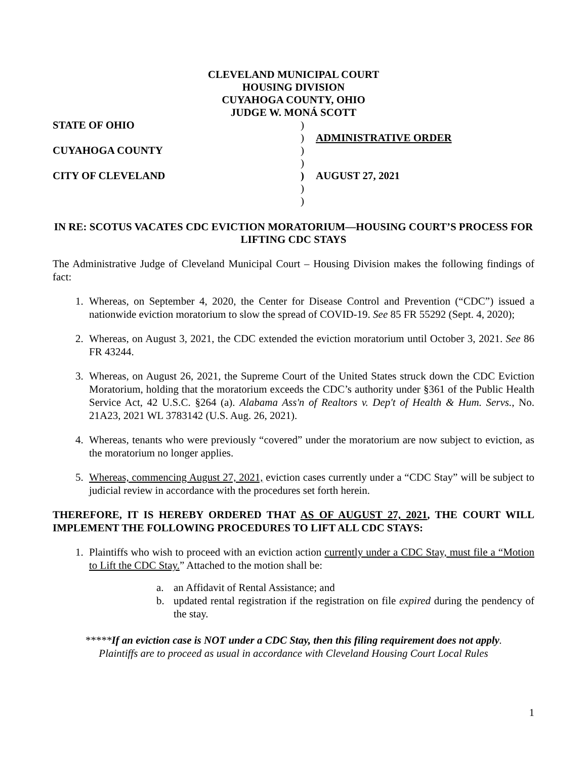CLEVELAND MUNICIPAL COURT
HOUSING DIVISION
CUYAHOGA COUNTY, OHIO
JUDGE W. MONÁ SCOTT
STATE OF OHIO
)
)
ADMINISTRATIVE ORDER
CUYAHOGA COUNTY
)
)
CITY OF CLEVELAND
)
AUGUST 27, 2021
)
)
IN RE: SCOTUS VACATES CDC EVICTION MORATORIUM—HOUSING COURT’S PROCESS FOR LIFTING CDC STAYS
The Administrative Judge of Cleveland Municipal Court – Housing Division makes the following findings of fact:
1. Whereas, on September 4, 2020, the Center for Disease Control and Prevention (“CDC”) issued a nationwide eviction moratorium to slow the spread of COVID-19. See 85 FR 55292 (Sept. 4, 2020);
2. Whereas, on August 3, 2021, the CDC extended the eviction moratorium until October 3, 2021. See 86 FR 43244.
3. Whereas, on August 26, 2021, the Supreme Court of the United States struck down the CDC Eviction Moratorium, holding that the moratorium exceeds the CDC’s authority under §361 of the Public Health Service Act, 42 U.S.C. §264 (a). Alabama Ass'n of Realtors v. Dep't of Health & Hum. Servs., No. 21A23, 2021 WL 3783142 (U.S. Aug. 26, 2021).
4. Whereas, tenants who were previously “covered” under the moratorium are now subject to eviction, as the moratorium no longer applies.
5. Whereas, commencing August 27, 2021, eviction cases currently under a “CDC Stay” will be subject to judicial review in accordance with the procedures set forth herein.
THEREFORE, IT IS HEREBY ORDERED THAT AS OF AUGUST 27, 2021, THE COURT WILL IMPLEMENT THE FOLLOWING PROCEDURES TO LIFT ALL CDC STAYS:
1. Plaintiffs who wish to proceed with an eviction action currently under a CDC Stay, must file a “Motion to Lift the CDC Stay.” Attached to the motion shall be:
a. an Affidavit of Rental Assistance; and
b. updated rental registration if the registration on file expired during the pendency of the stay.
*****If an eviction case is NOT under a CDC Stay, then this filing requirement does not apply.
Plaintiffs are to proceed as usual in accordance with Cleveland Housing Court Local Rules
1